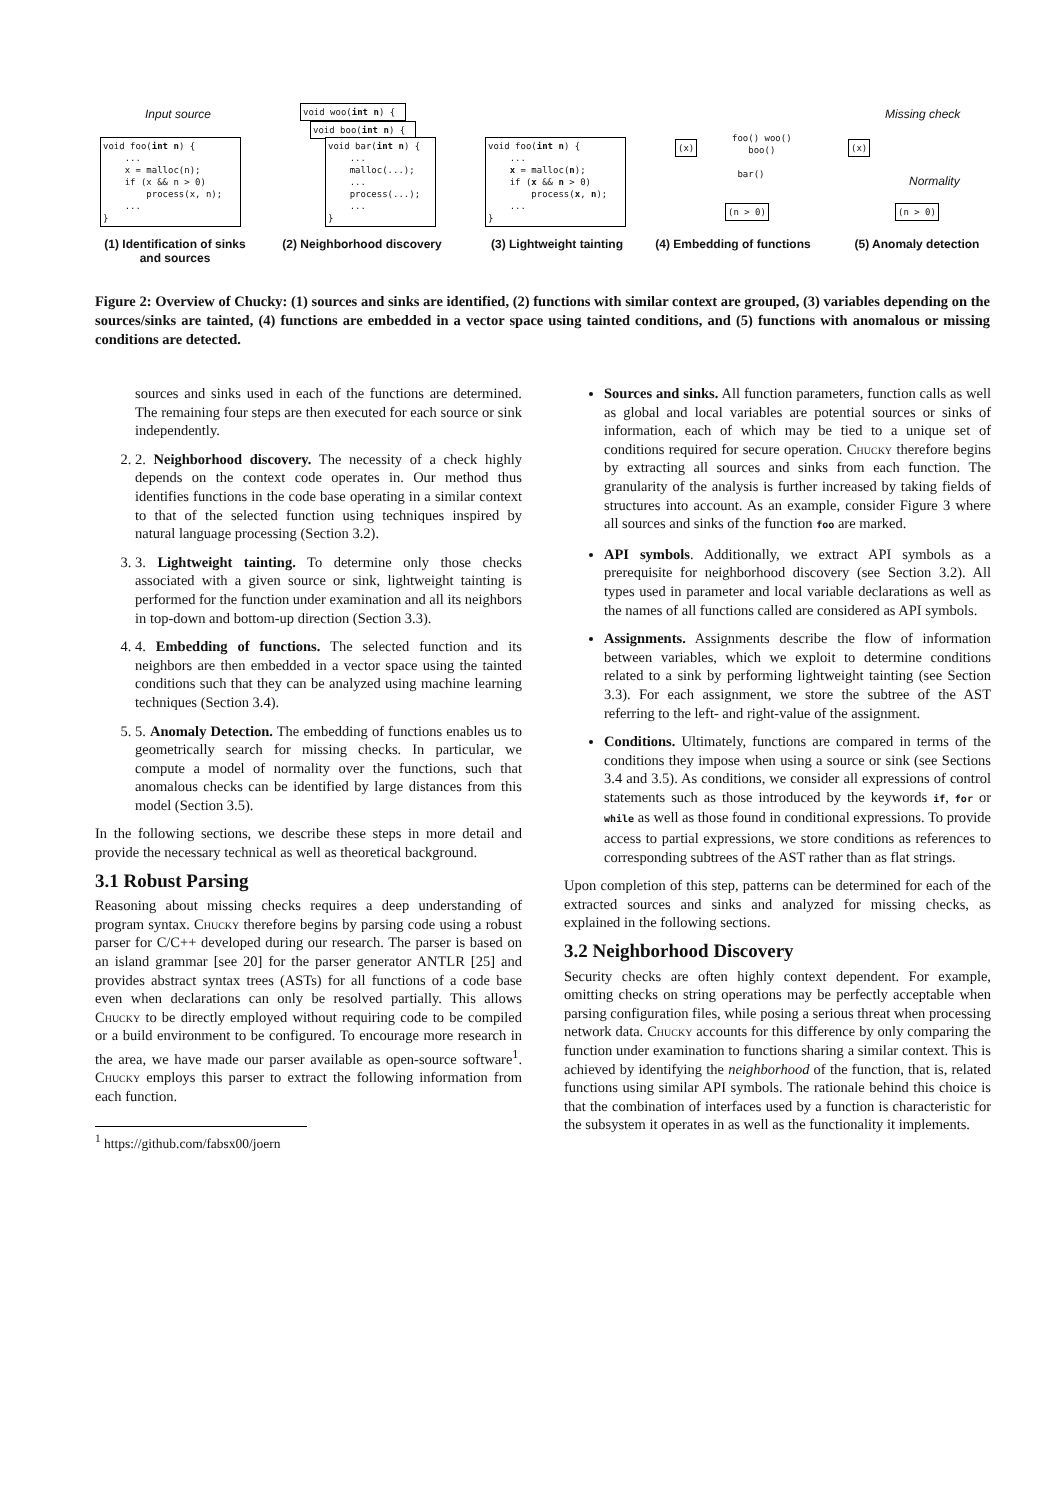Input source
void foo(int n) { ... x = malloc(n); if (x && n > 0) process(x, n); ... }
void woo(int n) {
void boo(int n) {
void bar(int n) { ... malloc(...); ... process(...); ... }
void foo(int n) { ... x = malloc(n); if (x && n > 0) process(x, n); ... }
(x)
(n > 0)
foo() woo() boo() bar()
(x)
(n > 0)
Missing check
Normality
(1) Identification of sinks and sources
(2) Neighborhood discovery
(3) Lightweight tainting
(4) Embedding of functions
(5) Anomaly detection
Figure 2: Overview of Chucky: (1) sources and sinks are identified, (2) functions with similar context are grouped, (3) variables depending on the sources/sinks are tainted, (4) functions are embedded in a vector space using tainted conditions, and (5) functions with anomalous or missing conditions are detected.
sources and sinks used in each of the functions are determined. The remaining four steps are then executed for each source or sink independently.
2. 2. Neighborhood discovery. The necessity of a check highly depends on the context code operates in. Our method thus identifies functions in the code base operating in a similar context to that of the selected function using techniques inspired by natural language processing (Section 3.2).
3. 3. Lightweight tainting. To determine only those checks associated with a given source or sink, lightweight tainting is performed for the function under examination and all its neighbors in top-down and bottom-up direction (Section 3.3).
4. 4. Embedding of functions. The selected function and its neighbors are then embedded in a vector space using the tainted conditions such that they can be analyzed using machine learning techniques (Section 3.4).
5. 5. Anomaly Detection. The embedding of functions enables us to geometrically search for missing checks. In particular, we compute a model of normality over the functions, such that anomalous checks can be identified by large distances from this model (Section 3.5).
In the following sections, we describe these steps in more detail and provide the necessary technical as well as theoretical background.
3.1 Robust Parsing
Reasoning about missing checks requires a deep understanding of program syntax. Chucky therefore begins by parsing code using a robust parser for C/C++ developed during our research. The parser is based on an island grammar [see 20] for the parser generator ANTLR [25] and provides abstract syntax trees (ASTs) for all functions of a code base even when declarations can only be resolved partially. This allows Chucky to be directly employed without requiring code to be compiled or a build environment to be configured. To encourage more research in the area, we have made our parser available as open-source software<sup>1</sup>. Chucky employs this parser to extract the following information from each function.
<sup>1</sup> https://github.com/fabsx00/joern
Sources and sinks. All function parameters, function calls as well as global and local variables are potential sources or sinks of information, each of which may be tied to a unique set of conditions required for secure operation. Chucky therefore begins by extracting all sources and sinks from each function. The granularity of the analysis is further increased by taking fields of structures into account. As an example, consider Figure 3 where all sources and sinks of the function foo are marked.
API symbols. Additionally, we extract API symbols as a prerequisite for neighborhood discovery (see Section 3.2). All types used in parameter and local variable declarations as well as the names of all functions called are considered as API symbols.
Assignments. Assignments describe the flow of information between variables, which we exploit to determine conditions related to a sink by performing lightweight tainting (see Section 3.3). For each assignment, we store the subtree of the AST referring to the left- and right-value of the assignment.
Conditions. Ultimately, functions are compared in terms of the conditions they impose when using a source or sink (see Sections 3.4 and 3.5). As conditions, we consider all expressions of control statements such as those introduced by the keywords if, for or while as well as those found in conditional expressions. To provide access to partial expressions, we store conditions as references to corresponding subtrees of the AST rather than as flat strings.
Upon completion of this step, patterns can be determined for each of the extracted sources and sinks and analyzed for missing checks, as explained in the following sections.
3.2 Neighborhood Discovery
Security checks are often highly context dependent. For example, omitting checks on string operations may be perfectly acceptable when parsing configuration files, while posing a serious threat when processing network data. Chucky accounts for this difference by only comparing the function under examination to functions sharing a similar context. This is achieved by identifying the neighborhood of the function, that is, related functions using similar API symbols. The rationale behind this choice is that the combination of interfaces used by a function is characteristic for the subsystem it operates in as well as the functionality it implements.